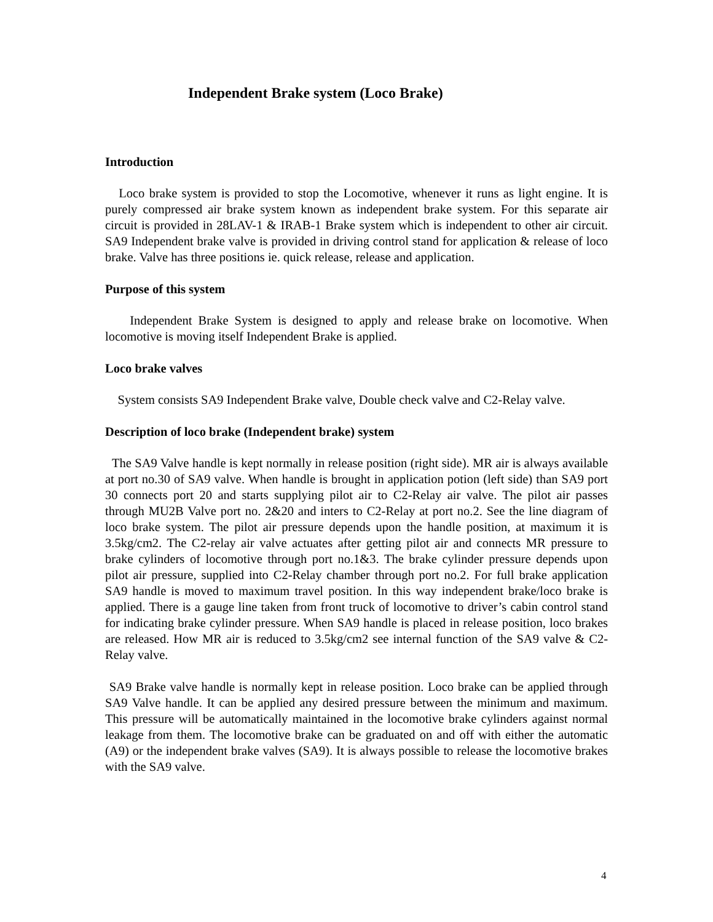Independent Brake system (Loco Brake)
Introduction
Loco brake system is provided to stop the Locomotive, whenever it runs as light engine. It is purely compressed air brake system known as independent brake system. For this separate air circuit is provided in 28LAV-1 & IRAB-1 Brake system which is independent to other air circuit. SA9 Independent brake valve is provided in driving control stand for application & release of loco brake. Valve has three positions ie. quick release, release and application.
Purpose of this system
Independent Brake System is designed to apply and release brake on locomotive. When locomotive is moving itself Independent Brake is applied.
Loco brake valves
System consists SA9 Independent Brake valve, Double check valve and C2-Relay valve.
Description of loco brake (Independent brake) system
The SA9 Valve handle is kept normally in release position (right side). MR air is always available at port no.30 of SA9 valve. When handle is brought in application potion (left side) than SA9 port 30 connects port 20 and starts supplying pilot air to C2-Relay air valve. The pilot air passes through MU2B Valve port no. 2&20 and inters to C2-Relay at port no.2. See the line diagram of loco brake system. The pilot air pressure depends upon the handle position, at maximum it is 3.5kg/cm2. The C2-relay air valve actuates after getting pilot air and connects MR pressure to brake cylinders of locomotive through port no.1&3. The brake cylinder pressure depends upon pilot air pressure, supplied into C2-Relay chamber through port no.2. For full brake application SA9 handle is moved to maximum travel position. In this way independent brake/loco brake is applied. There is a gauge line taken from front truck of locomotive to driver’s cabin control stand for indicating brake cylinder pressure. When SA9 handle is placed in release position, loco brakes are released. How MR air is reduced to 3.5kg/cm2 see internal function of the SA9 valve & C2-Relay valve.
SA9 Brake valve handle is normally kept in release position. Loco brake can be applied through SA9 Valve handle. It can be applied any desired pressure between the minimum and maximum. This pressure will be automatically maintained in the locomotive brake cylinders against normal leakage from them. The locomotive brake can be graduated on and off with either the automatic (A9) or the independent brake valves (SA9). It is always possible to release the locomotive brakes with the SA9 valve.
4